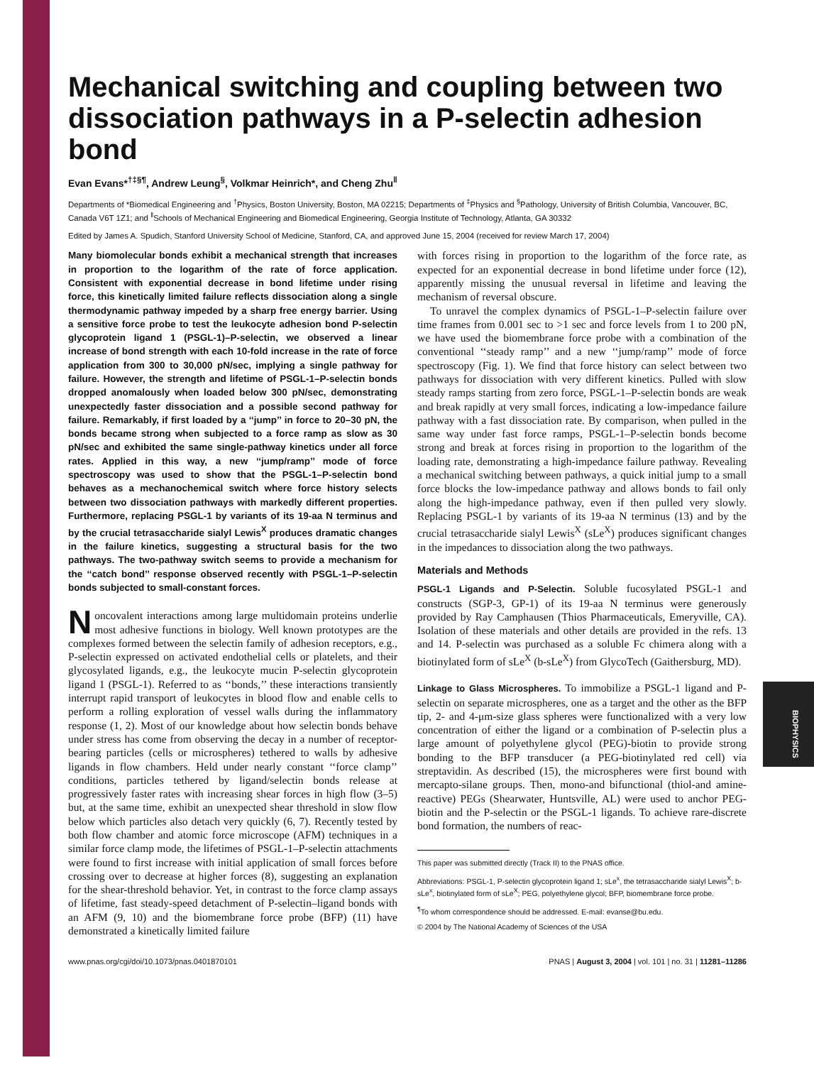Mechanical switching and coupling between two dissociation pathways in a P-selectin adhesion bond
Evan Evans*<sup>†‡§¶</sup>, Andrew Leung<sup>§</sup>, Volkmar Heinrich*, and Cheng Zhu<sup>‖</sup>
Departments of *Biomedical Engineering and <sup>†</sup>Physics, Boston University, Boston, MA 02215; Departments of <sup>‡</sup>Physics and <sup>§</sup>Pathology, University of British Columbia, Vancouver, BC, Canada V6T 1Z1; and <sup>‖</sup>Schools of Mechanical Engineering and Biomedical Engineering, Georgia Institute of Technology, Atlanta, GA 30332
Edited by James A. Spudich, Stanford University School of Medicine, Stanford, CA, and approved June 15, 2004 (received for review March 17, 2004)
Many biomolecular bonds exhibit a mechanical strength that increases in proportion to the logarithm of the rate of force application. Consistent with exponential decrease in bond lifetime under rising force, this kinetically limited failure reflects dissociation along a single thermodynamic pathway impeded by a sharp free energy barrier. Using a sensitive force probe to test the leukocyte adhesion bond P-selectin glycoprotein ligand 1 (PSGL-1)–P-selectin, we observed a linear increase of bond strength with each 10-fold increase in the rate of force application from 300 to 30,000 pN/sec, implying a single pathway for failure. However, the strength and lifetime of PSGL-1–P-selectin bonds dropped anomalously when loaded below 300 pN/sec, demonstrating unexpectedly faster dissociation and a possible second pathway for failure. Remarkably, if first loaded by a ‘‘jump’’ in force to 20–30 pN, the bonds became strong when subjected to a force ramp as slow as 30 pN/sec and exhibited the same single-pathway kinetics under all force rates. Applied in this way, a new ‘‘jump/ramp’’ mode of force spectroscopy was used to show that the PSGL-1–P-selectin bond behaves as a mechanochemical switch where force history selects between two dissociation pathways with markedly different properties. Furthermore, replacing PSGL-1 by variants of its 19-aa N terminus and by the crucial tetrasaccharide sialyl Lewis<sup>X</sup> produces dramatic changes in the failure kinetics, suggesting a structural basis for the two pathways. The two-pathway switch seems to provide a mechanism for the ‘‘catch bond’’ response observed recently with PSGL-1–P-selectin bonds subjected to small-constant forces.
Noncovalent interactions among large multidomain proteins underlie most adhesive functions in biology. Well known prototypes are the complexes formed between the selectin family of adhesion receptors, e.g., P-selectin expressed on activated endothelial cells or platelets, and their glycosylated ligands, e.g., the leukocyte mucin P-selectin glycoprotein ligand 1 (PSGL-1). Referred to as ‘‘bonds,’’ these interactions transiently interrupt rapid transport of leukocytes in blood flow and enable cells to perform a rolling exploration of vessel walls during the inflammatory response (1, 2). Most of our knowledge about how selectin bonds behave under stress has come from observing the decay in a number of receptor-bearing particles (cells or microspheres) tethered to walls by adhesive ligands in flow chambers. Held under nearly constant ‘‘force clamp’’ conditions, particles tethered by ligand/selectin bonds release at progressively faster rates with increasing shear forces in high flow (3–5) but, at the same time, exhibit an unexpected shear threshold in slow flow below which particles also detach very quickly (6, 7). Recently tested by both flow chamber and atomic force microscope (AFM) techniques in a similar force clamp mode, the lifetimes of PSGL-1–P-selectin attachments were found to first increase with initial application of small forces before crossing over to decrease at higher forces (8), suggesting an explanation for the shear-threshold behavior. Yet, in contrast to the force clamp assays of lifetime, fast steady-speed detachment of P-selectin–ligand bonds with an AFM (9, 10) and the biomembrane force probe (BFP) (11) have demonstrated a kinetically limited failure
with forces rising in proportion to the logarithm of the force rate, as expected for an exponential decrease in bond lifetime under force (12), apparently missing the unusual reversal in lifetime and leaving the mechanism of reversal obscure.
To unravel the complex dynamics of PSGL-1–P-selectin failure over time frames from 0.001 sec to >1 sec and force levels from 1 to 200 pN, we have used the biomembrane force probe with a combination of the conventional ‘‘steady ramp’’ and a new ‘‘jump/ramp’’ mode of force spectroscopy (Fig. 1). We find that force history can select between two pathways for dissociation with very different kinetics. Pulled with slow steady ramps starting from zero force, PSGL-1–P-selectin bonds are weak and break rapidly at very small forces, indicating a low-impedance failure pathway with a fast dissociation rate. By comparison, when pulled in the same way under fast force ramps, PSGL-1–P-selectin bonds become strong and break at forces rising in proportion to the logarithm of the loading rate, demonstrating a high-impedance failure pathway. Revealing a mechanical switching between pathways, a quick initial jump to a small force blocks the low-impedance pathway and allows bonds to fail only along the high-impedance pathway, even if then pulled very slowly. Replacing PSGL-1 by variants of its 19-aa N terminus (13) and by the crucial tetrasaccharide sialyl Lewis<sup>X</sup> (sLe<sup>X</sup>) produces significant changes in the impedances to dissociation along the two pathways.
Materials and Methods
PSGL-1 Ligands and P-Selectin. Soluble fucosylated PSGL-1 and constructs (SGP-3, GP-1) of its 19-aa N terminus were generously provided by Ray Camphausen (Thios Pharmaceuticals, Emeryville, CA). Isolation of these materials and other details are provided in the refs. 13 and 14. P-selectin was purchased as a soluble Fc chimera along with a biotinylated form of sLe<sup>X</sup> (b-sLe<sup>X</sup>) from GlycoTech (Gaithersburg, MD).
Linkage to Glass Microspheres. To immobilize a PSGL-1 ligand and P-selectin on separate microspheres, one as a target and the other as the BFP tip, 2- and 4-μm-size glass spheres were functionalized with a very low concentration of either the ligand or a combination of P-selectin plus a large amount of polyethylene glycol (PEG)-biotin to provide strong bonding to the BFP transducer (a PEG-biotinylated red cell) via streptavidin. As described (15), the microspheres were first bound with mercapto-silane groups. Then, mono-and bifunctional (thiol-and amine-reactive) PEGs (Shearwater, Huntsville, AL) were used to anchor PEG-biotin and the P-selectin or the PSGL-1 ligands. To achieve rare-discrete bond formation, the numbers of reac-
This paper was submitted directly (Track II) to the PNAS office.
Abbreviations: PSGL-1, P-selectin glycoprotein ligand 1; sLe<sup>x</sup>, the tetrasaccharide sialyl Lewis<sup>X</sup>; b-sLe<sup>x</sup>, biotinylated form of sLe<sup>X</sup>; PEG, polyethylene glycol; BFP, biomembrane force probe.
<sup>¶</sup> To whom correspondence should be addressed. E-mail: evanse@bu.edu.
© 2004 by The National Academy of Sciences of the USA
www.pnas.org/cgi/doi/10.1073/pnas.0401870101 PNAS | August 3, 2004 | vol. 101 | no. 31 | 11281–11286
BIOPHYSICS